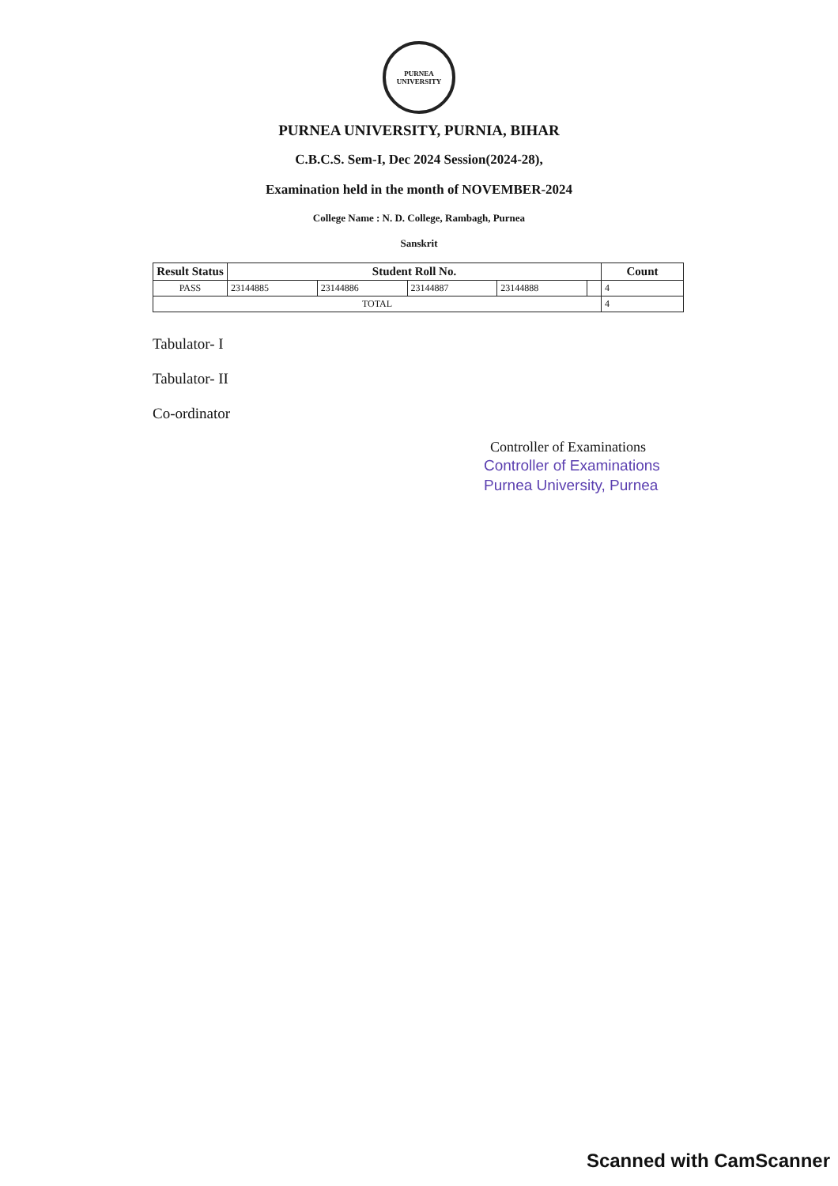PURNEA UNIVERSITY
PURNEA UNIVERSITY, PURNIA, BIHAR
C.B.C.S. Sem-I, Dec 2024 Session(2024-28),
Examination held in the month of NOVEMBER-2024
College Name : N. D. College, Rambagh, Purnea
Sanskrit
| Result Status | Student Roll No. | | | | | Count |
| --- | --- | --- | --- | --- | --- | --- |
| PASS | 23144885 | 23144886 | 23144887 | 23144888 | | 4 |
| TOTAL | | | | | | 4 |
Tabulator- I
Tabulator- II
Co-ordinator
Controller of Examinations
Controller of Examinations
Purnea University, Purnea
Scanned with CamScanner